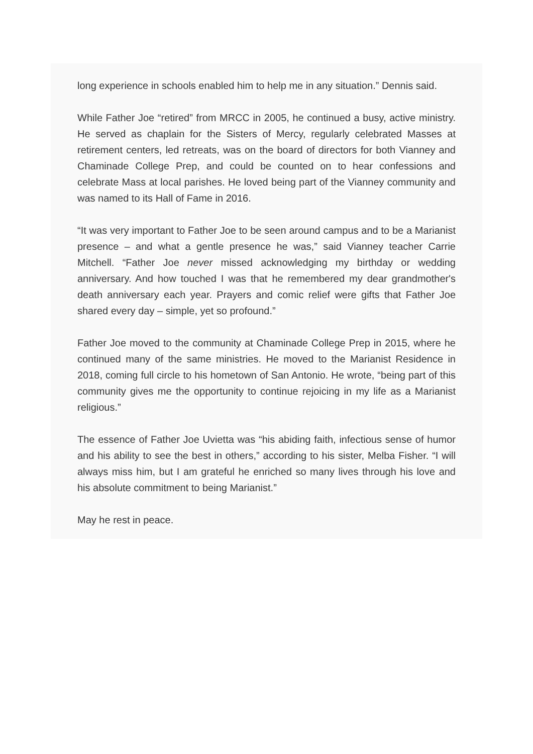long experience in schools enabled him to help me in any situation.” Dennis said.
While Father Joe “retired” from MRCC in 2005, he continued a busy, active ministry. He served as chaplain for the Sisters of Mercy, regularly celebrated Masses at retirement centers, led retreats, was on the board of directors for both Vianney and Chaminade College Prep, and could be counted on to hear confessions and celebrate Mass at local parishes. He loved being part of the Vianney community and was named to its Hall of Fame in 2016.
“It was very important to Father Joe to be seen around campus and to be a Marianist presence – and what a gentle presence he was,” said Vianney teacher Carrie Mitchell. “Father Joe never missed acknowledging my birthday or wedding anniversary. And how touched I was that he remembered my dear grandmother's death anniversary each year. Prayers and comic relief were gifts that Father Joe shared every day – simple, yet so profound.”
Father Joe moved to the community at Chaminade College Prep in 2015, where he continued many of the same ministries. He moved to the Marianist Residence in 2018, coming full circle to his hometown of San Antonio. He wrote, “being part of this community gives me the opportunity to continue rejoicing in my life as a Marianist religious.”
The essence of Father Joe Uvietta was “his abiding faith, infectious sense of humor and his ability to see the best in others,” according to his sister, Melba Fisher. “I will always miss him, but I am grateful he enriched so many lives through his love and his absolute commitment to being Marianist.”
May he rest in peace.